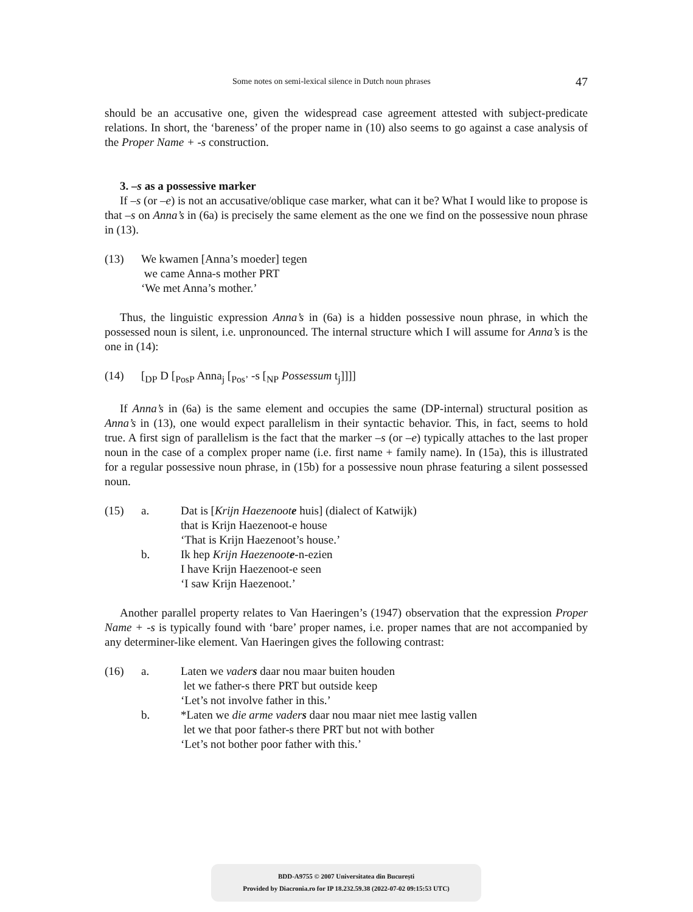Some notes on semi-lexical silence in Dutch noun phrases 47
should be an accusative one, given the widespread case agreement attested with subject-predicate relations. In short, the ‘bareness’ of the proper name in (10) also seems to go against a case analysis of the Proper Name + -s construction.
3. –s as a possessive marker
If –s (or –e) is not an accusative/oblique case marker, what can it be? What I would like to propose is that –s on Anna’s in (6a) is precisely the same element as the one we find on the possessive noun phrase in (13).
(13) We kwamen [Anna’s moeder] tegen
we came Anna-s mother PRT
‘We met Anna’s mother.’
Thus, the linguistic expression Anna’s in (6a) is a hidden possessive noun phrase, in which the possessed noun is silent, i.e. unpronounced. The internal structure which I will assume for Anna’s is the one in (14):
(14) [<sub>DP</sub> D [<sub>PosP</sub> Anna<sub>j</sub> [<sub>Pos’</sub> -s [<sub>NP</sub> Possessum t<sub>j</sub>]]]]
If Anna’s in (6a) is the same element and occupies the same (DP-internal) structural position as Anna’s in (13), one would expect parallelism in their syntactic behavior. This, in fact, seems to hold true. A first sign of parallelism is the fact that the marker –s (or –e) typically attaches to the last proper noun in the case of a complex proper name (i.e. first name + family name). In (15a), this is illustrated for a regular possessive noun phrase, in (15b) for a possessive noun phrase featuring a silent possessed noun.
(15) a. Dat is [Krijn Haezenoote huis] (dialect of Katwijk)
that is Krijn Haezenoot-e house
‘That is Krijn Haezenoot’s house.’
b. Ik hep Krijn Haezenoote-n-ezien
I have Krijn Haezenoot-e seen
‘I saw Krijn Haezenoot.’
Another parallel property relates to Van Haeringen’s (1947) observation that the expression Proper Name + -s is typically found with ‘bare’ proper names, i.e. proper names that are not accompanied by any determiner-like element. Van Haeringen gives the following contrast:
(16) a. Laten we vaders daar nou maar buiten houden
let we father-s there PRT but outside keep
‘Let’s not involve father in this.’
b. *Laten we die arme vaders daar nou maar niet mee lastig vallen
let we that poor father-s there PRT but not with bother
‘Let’s not bother poor father with this.’
BDD-A9755 © 2007 Universitatea din București
Provided by Diacronia.ro for IP 18.232.59.38 (2022-07-02 09:15:53 UTC)